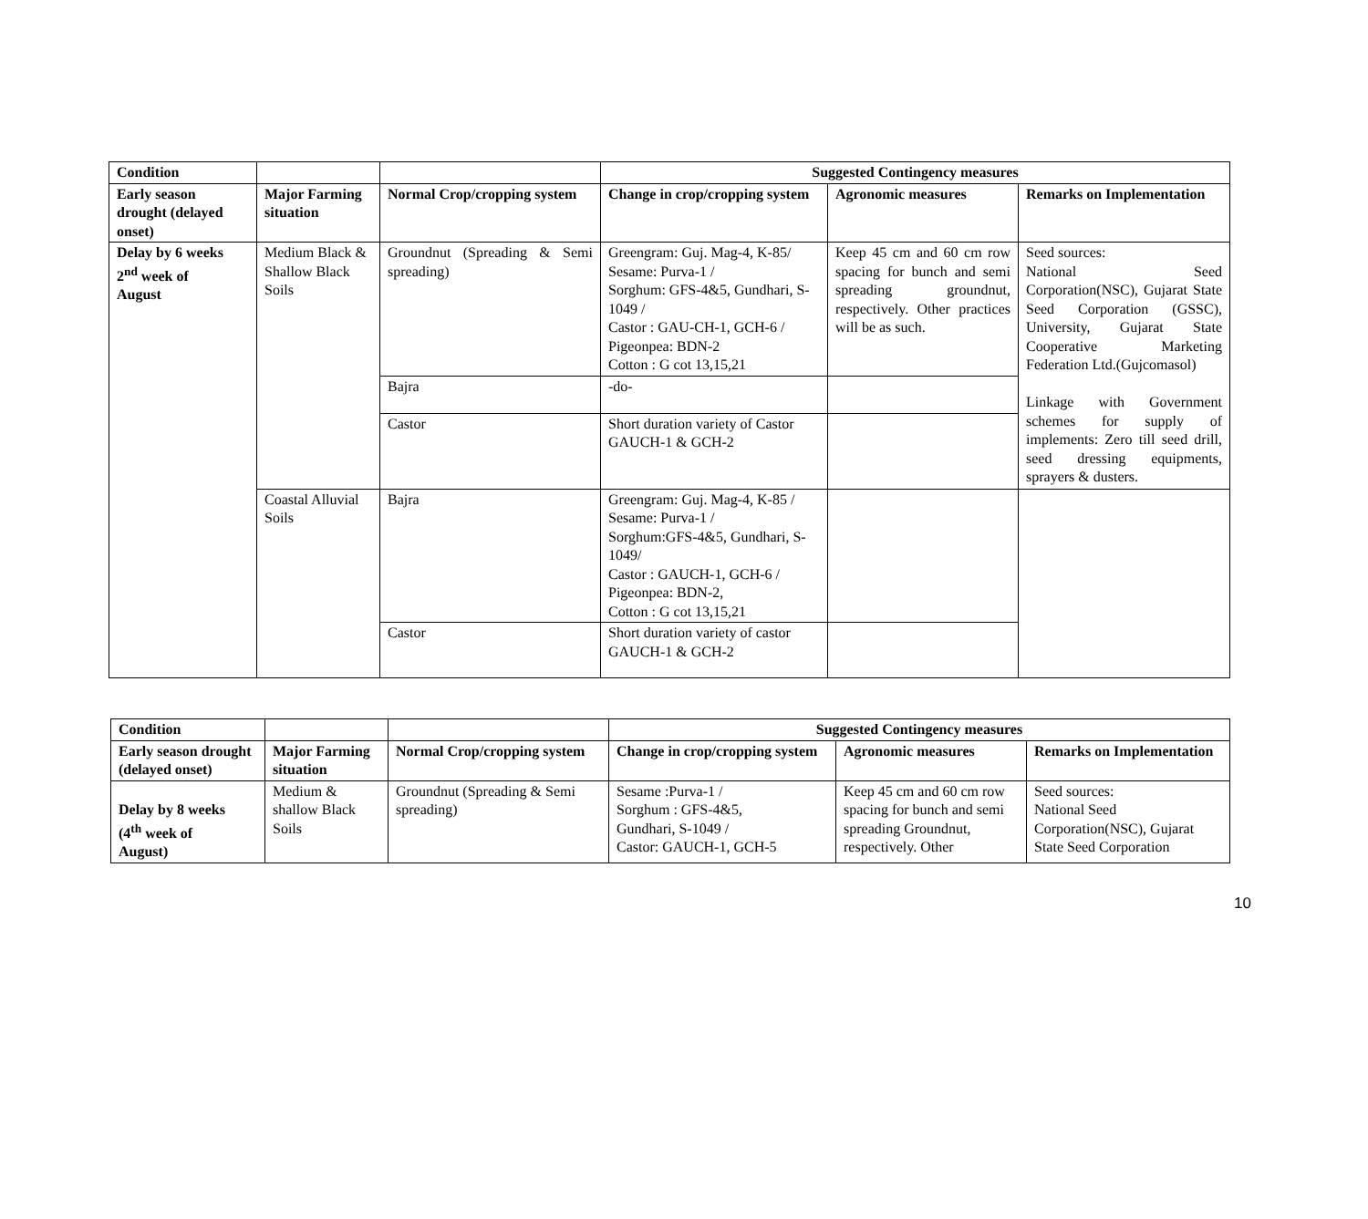| Condition | | | Suggested Contingency measures | | |
| --- | --- | --- | --- | --- | --- |
| Early season drought (delayed onset) | Major Farming situation | Normal Crop/cropping system | Change in crop/cropping system | Agronomic measures | Remarks on Implementation |
| Delay by 6 weeks 2<sup>nd</sup> week of August | Medium Black & Shallow Black Soils | Groundnut (Spreading & Semi spreading) | Greengram: Guj. Mag-4, K-85/ Sesame: Purva-1 / Sorghum: GFS-4&5, Gundhari, S-1049 / Castor : GAU-CH-1, GCH-6 / Pigeonpea: BDN-2 Cotton : G cot 13,15,21 | Keep 45 cm and 60 cm row spacing for bunch and semi spreading groundnut, respectively. Other practices will be as such. | Seed sources: National Seed Corporation(NSC), Gujarat State Seed Corporation (GSSC), University, Gujarat State Cooperative Marketing Federation Ltd.(Gujcomasol) Linkage with Government schemes for supply of implements: Zero till seed drill, seed dressing equipments, sprayers & dusters. |
| | | Bajra | -do- | | |
| | | Castor | Short duration variety of Castor GAUCH-1 & GCH-2 | | |
| | Coastal Alluvial Soils | Bajra | Greengram: Guj. Mag-4, K-85 / Sesame: Purva-1 / Sorghum:GFS-4&5, Gundhari, S-1049/ Castor : GAUCH-1, GCH-6 / Pigeonpea: BDN-2, Cotton : G cot 13,15,21 | | |
| | | Castor | Short duration variety of castor GAUCH-1 & GCH-2 | | |
| Condition | | | Suggested Contingency measures | | |
| --- | --- | --- | --- | --- | --- |
| Early season drought (delayed onset) | Major Farming situation | Normal Crop/cropping system | Change in crop/cropping system | Agronomic measures | Remarks on Implementation |
| Delay by 8 weeks (4<sup>th</sup> week of August) | Medium & shallow Black Soils | Groundnut (Spreading & Semi spreading) | Sesame :Purva-1 / Sorghum : GFS-4&5, Gundhari, S-1049 / Castor: GAUCH-1, GCH-5 | Keep 45 cm and 60 cm row spacing for bunch and semi spreading Groundnut, respectively. Other | Seed sources: National Seed Corporation(NSC), Gujarat State Seed Corporation |
10